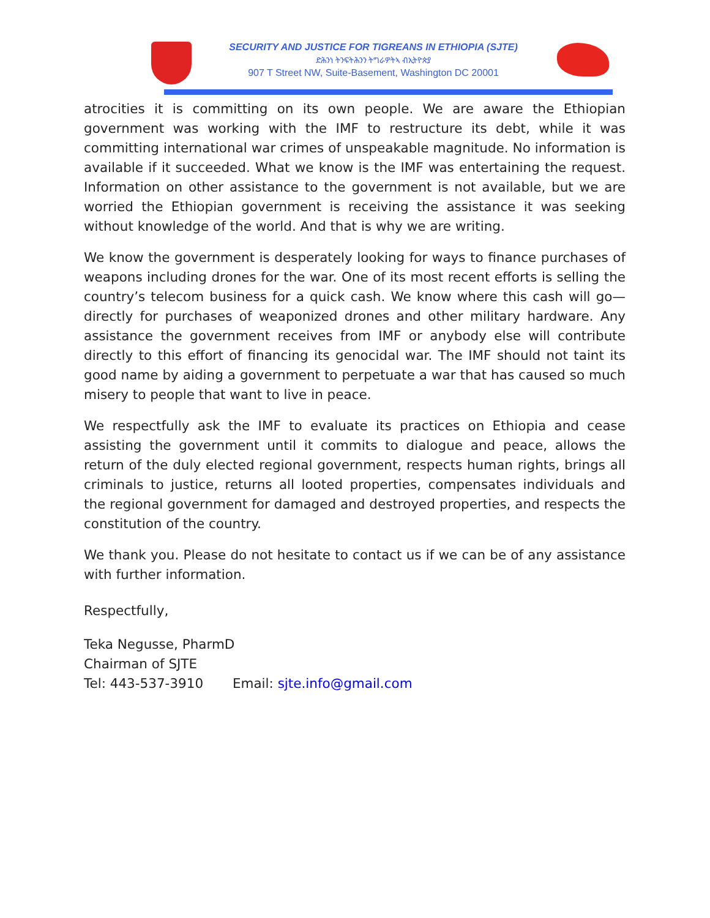SECURITY AND JUSTICE FOR TIGREANS IN ETHIOPIA (SJTE)
ድሕንነ ትንፍትሕንን ትግራዎትኣ ብኢትዮጵያ
907 T Street NW, Suite-Basement, Washington DC 20001
atrocities it is committing on its own people. We are aware the Ethiopian government was working with the IMF to restructure its debt, while it was committing international war crimes of unspeakable magnitude. No information is available if it succeeded. What we know is the IMF was entertaining the request. Information on other assistance to the government is not available, but we are worried the Ethiopian government is receiving the assistance it was seeking without knowledge of the world. And that is why we are writing.
We know the government is desperately looking for ways to finance purchases of weapons including drones for the war. One of its most recent efforts is selling the country’s telecom business for a quick cash. We know where this cash will go—directly for purchases of weaponized drones and other military hardware. Any assistance the government receives from IMF or anybody else will contribute directly to this effort of financing its genocidal war. The IMF should not taint its good name by aiding a government to perpetuate a war that has caused so much misery to people that want to live in peace.
We respectfully ask the IMF to evaluate its practices on Ethiopia and cease assisting the government until it commits to dialogue and peace, allows the return of the duly elected regional government, respects human rights, brings all criminals to justice, returns all looted properties, compensates individuals and the regional government for damaged and destroyed properties, and respects the constitution of the country.
We thank you. Please do not hesitate to contact us if we can be of any assistance with further information.
Respectfully,
Teka Negusse, PharmD
Chairman of SJTE
Tel: 443-537-3910 Email: sjte.info@gmail.com